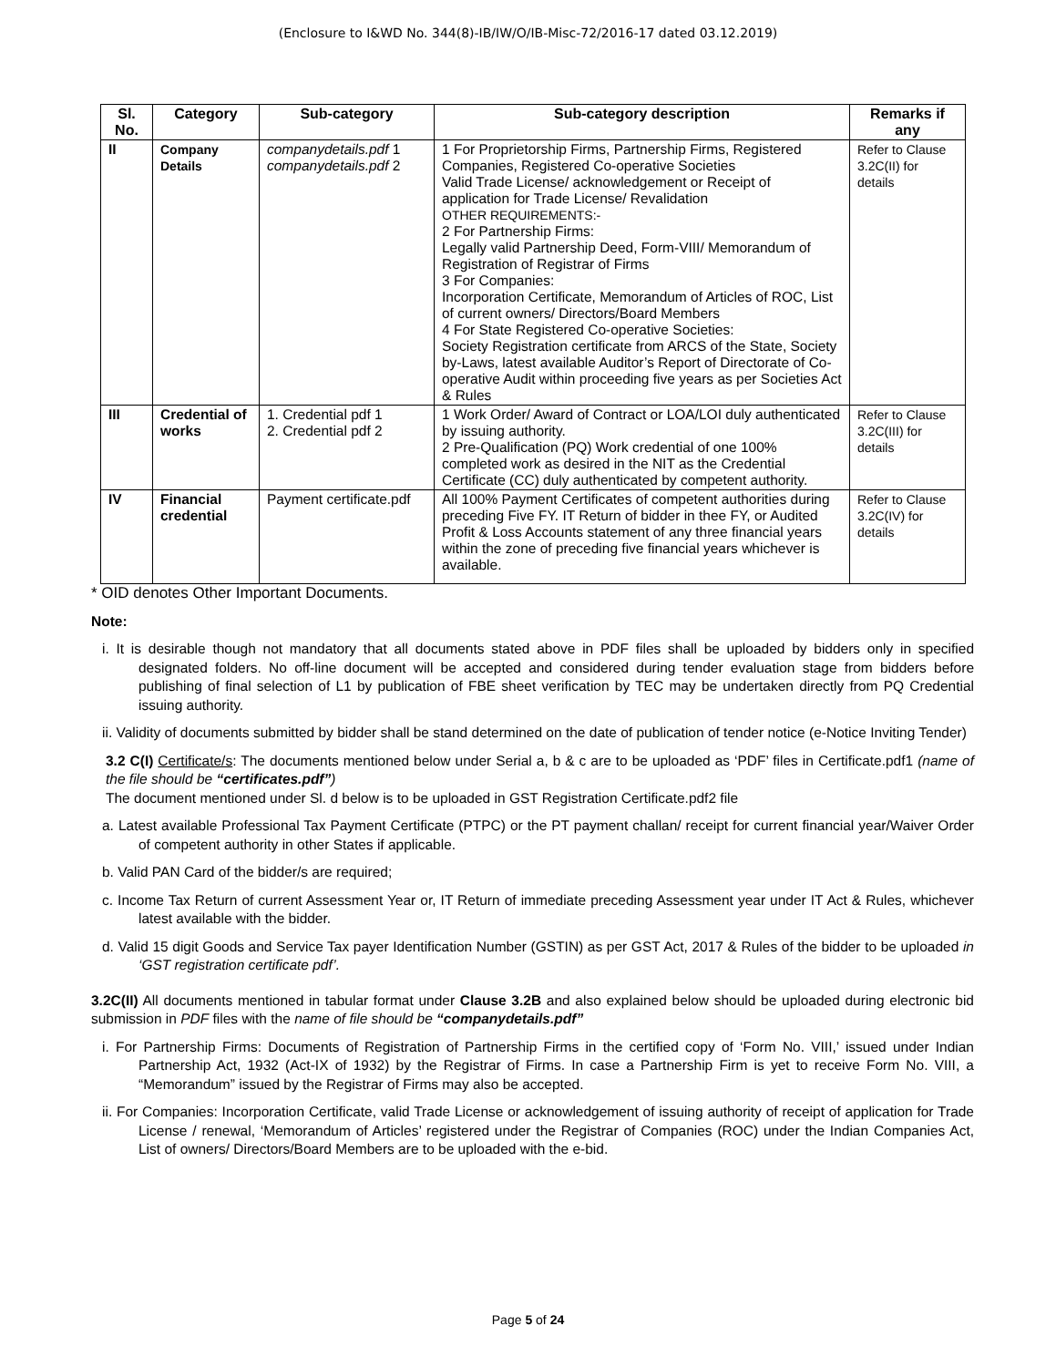(Enclosure to I&WD No. 344(8)-IB/IW/O/IB-Misc-72/2016-17 dated 03.12.2019)
| Sl. No. | Category | Sub-category | Sub-category description | Remarks if any |
| --- | --- | --- | --- | --- |
| II | Company Details | companydetails.pdf 1 companydetails.pdf 2 | 1 For Proprietorship Firms, Partnership Firms, Registered Companies, Registered Co-operative Societies Valid Trade License/ acknowledgement or Receipt of application for Trade License/ Revalidation OTHER REQUIREMENTS:- 2 For Partnership Firms: Legally valid Partnership Deed, Form-VIII/ Memorandum of Registration of Registrar of Firms 3 For Companies: Incorporation Certificate, Memorandum of Articles of ROC, List of current owners/ Directors/Board Members 4 For State Registered Co-operative Societies: Society Registration certificate from ARCS of the State, Society by-Laws, latest available Auditor’s Report of Directorate of Co-operative Audit within proceeding five years as per Societies Act & Rules | Refer to Clause 3.2C(II) for details |
| III | Credential of works | 1. Credential pdf 1 2. Credential pdf 2 | 1 Work Order/ Award of Contract or LOA/LOI duly authenticated by issuing authority. 2 Pre-Qualification (PQ) Work credential of one 100% completed work as desired in the NIT as the Credential Certificate (CC) duly authenticated by competent authority. | Refer to Clause 3.2C(III) for details |
| IV | Financial credential | Payment certificate.pdf | All 100% Payment Certificates of competent authorities during preceding Five FY. IT Return of bidder in thee FY, or Audited Profit & Loss Accounts statement of any three financial years within the zone of preceding five financial years whichever is available. | Refer to Clause 3.2C(IV) for details |
* OID denotes Other Important Documents.
Note:
i. It is desirable though not mandatory that all documents stated above in PDF files shall be uploaded by bidders only in specified designated folders. No off-line document will be accepted and considered during tender evaluation stage from bidders before publishing of final selection of L1 by publication of FBE sheet verification by TEC may be undertaken directly from PQ Credential issuing authority.
ii. Validity of documents submitted by bidder shall be stand determined on the date of publication of tender notice (e-Notice Inviting Tender)
3.2 C(I) Certificate/s: The documents mentioned below under Serial a, b & c are to be uploaded as ‘PDF’ files in Certificate.pdf1 (name of the file should be “certificates.pdf”)
The document mentioned under Sl. d below is to be uploaded in GST Registration Certificate.pdf2 file
a. Latest available Professional Tax Payment Certificate (PTPC) or the PT payment challan/ receipt for current financial year/Waiver Order of competent authority in other States if applicable.
b. Valid PAN Card of the bidder/s are required;
c. Income Tax Return of current Assessment Year or, IT Return of immediate preceding Assessment year under IT Act & Rules, whichever latest available with the bidder.
d. Valid 15 digit Goods and Service Tax payer Identification Number (GSTIN) as per GST Act, 2017 & Rules of the bidder to be uploaded in ‘GST registration certificate pdf’.
3.2C(II) All documents mentioned in tabular format under Clause 3.2B and also explained below should be uploaded during electronic bid submission in PDF files with the name of file should be “companydetails.pdf”
i. For Partnership Firms: Documents of Registration of Partnership Firms in the certified copy of ‘Form No. VIII,’ issued under Indian Partnership Act, 1932 (Act-IX of 1932) by the Registrar of Firms. In case a Partnership Firm is yet to receive Form No. VIII, a “Memorandum” issued by the Registrar of Firms may also be accepted.
ii. For Companies: Incorporation Certificate, valid Trade License or acknowledgement of issuing authority of receipt of application for Trade License / renewal, ‘Memorandum of Articles’ registered under the Registrar of Companies (ROC) under the Indian Companies Act, List of owners/ Directors/Board Members are to be uploaded with the e-bid.
Page 5 of 24